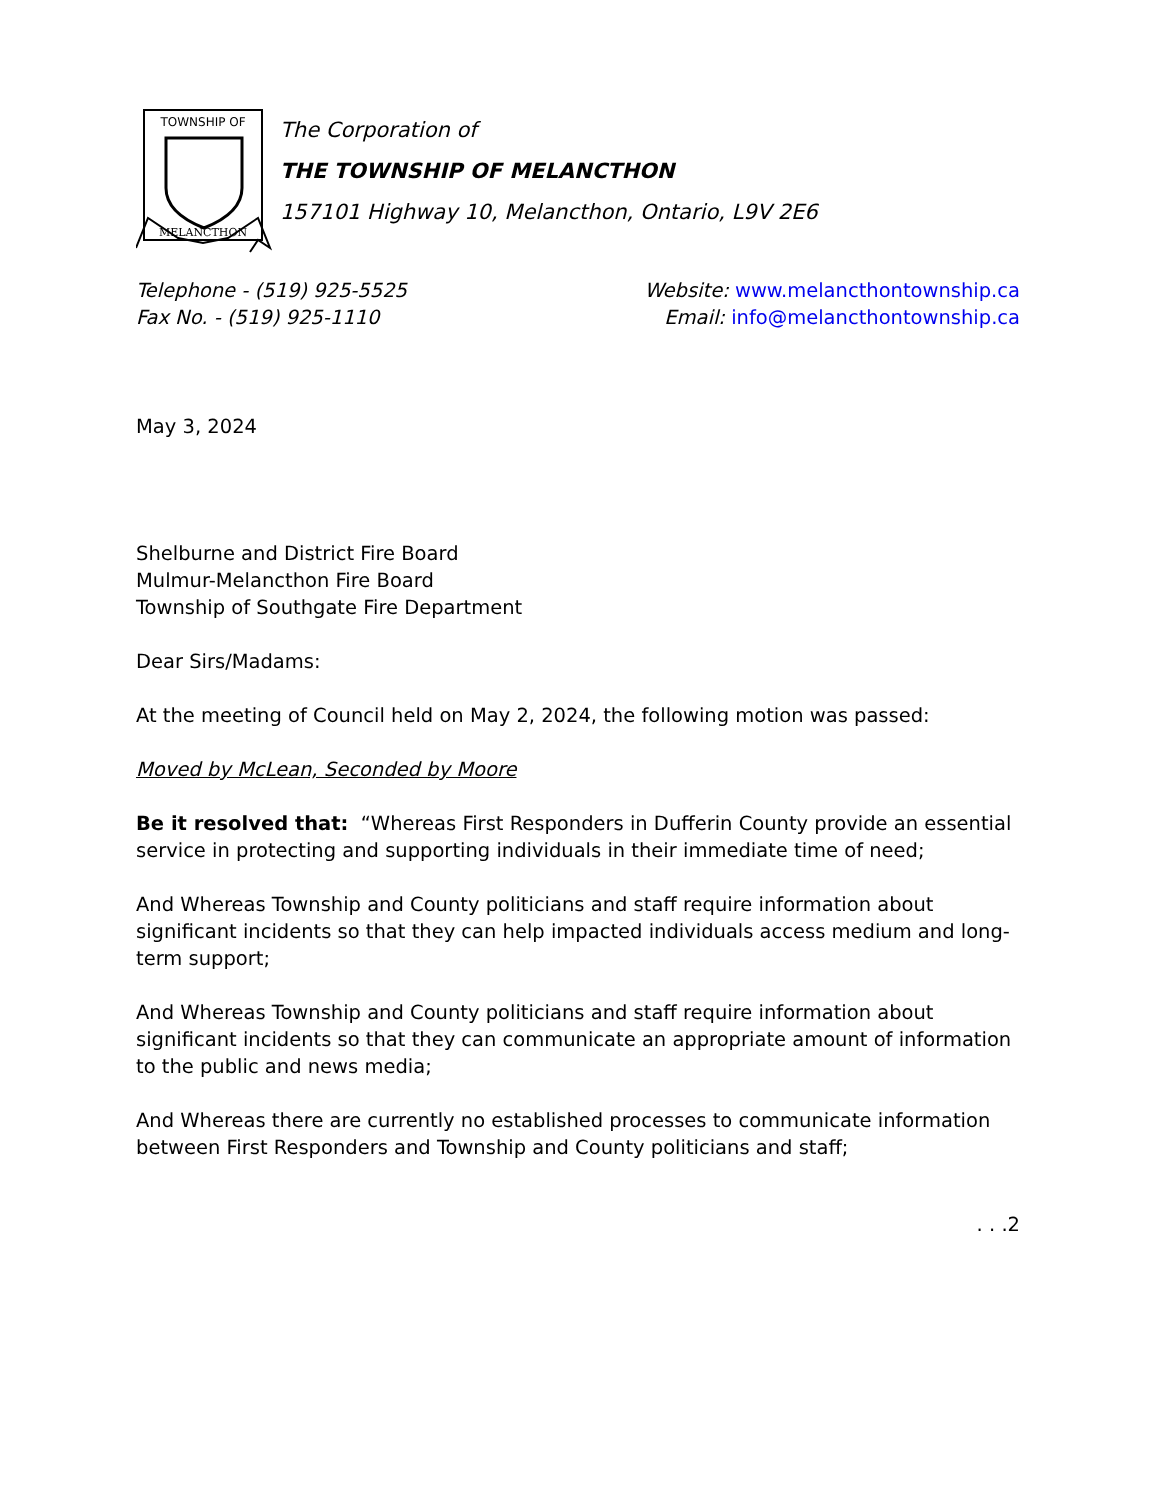TOWNSHIP OF
MELANCTHON
The Corporation of
THE TOWNSHIP OF MELANCTHON
157101 Highway 10, Melancthon, Ontario, L9V 2E6
Telephone - (519) 925-5525
Fax No. - (519) 925-1110
Website: www.melancthontownship.ca
Email: info@melancthontownship.ca
May 3, 2024
Shelburne and District Fire Board
Mulmur-Melancthon Fire Board
Township of Southgate Fire Department
Dear Sirs/Madams:
At the meeting of Council held on May 2, 2024, the following motion was passed:
Moved by McLean, Seconded by Moore
Be it resolved that: “Whereas First Responders in Dufferin County provide an essential service in protecting and supporting individuals in their immediate time of need;
And Whereas Township and County politicians and staff require information about significant incidents so that they can help impacted individuals access medium and long-term support;
And Whereas Township and County politicians and staff require information about significant incidents so that they can communicate an appropriate amount of information to the public and news media;
And Whereas there are currently no established processes to communicate information between First Responders and Township and County politicians and staff;
. . .2